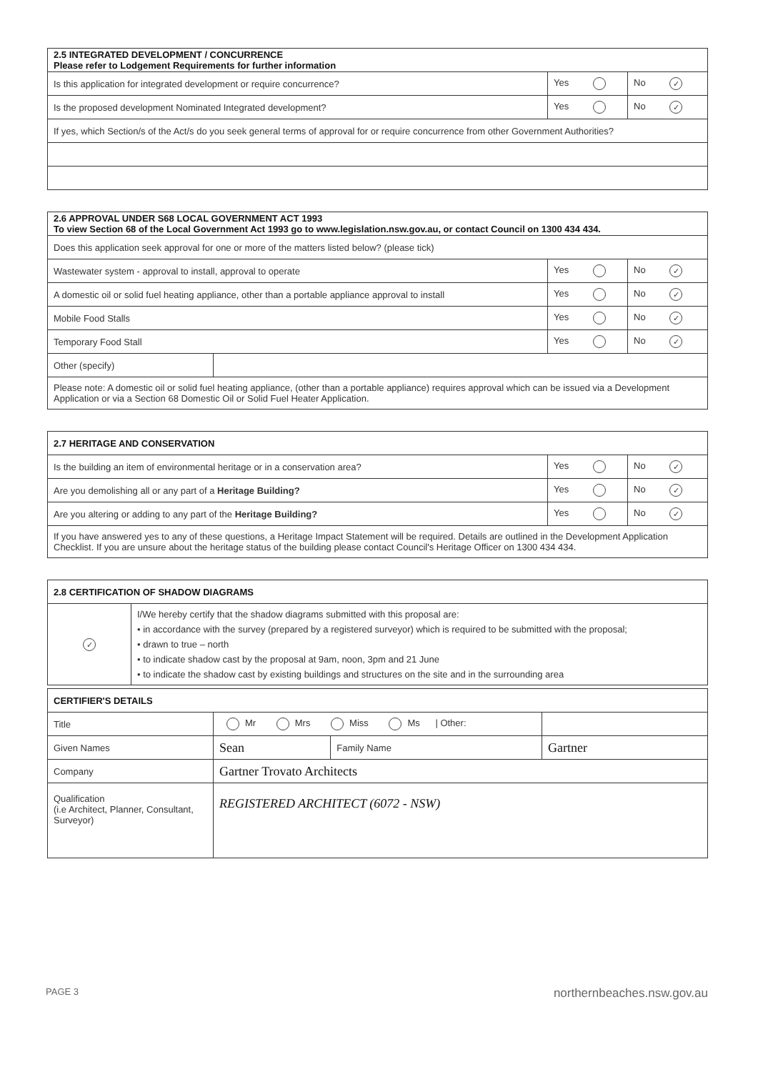| 2.5 INTEGRATED DEVELOPMENT / CONCURRENCE Please refer to Lodgement Requirements for further information | | |
| --- | --- | --- |
| Is this application for integrated development or require concurrence? | Yes | No ✓ |
| Is the proposed development Nominated Integrated development? | Yes | No ✓ |
| If yes, which Section/s of the Act/s do you seek general terms of approval for or require concurrence from other Government Authorities? | | |
| 2.6 APPROVAL UNDER S68 LOCAL GOVERNMENT ACT 1993 To view Section 68 of the Local Government Act 1993 go to www.legislation.nsw.gov.au, or contact Council on 1300 434 434. | | | |
| --- | --- | --- | --- |
| Does this application seek approval for one or more of the matters listed below? (please tick) | | | |
| Wastewater system - approval to install, approval to operate | | Yes | No ✓ |
| A domestic oil or solid fuel heating appliance, other than a portable appliance approval to install | | Yes | No ✓ |
| Mobile Food Stalls | | Yes | No ✓ |
| Temporary Food Stall | | Yes | No ✓ |
| Other (specify) | | | |
| Please note: A domestic oil or solid fuel heating appliance, (other than a portable appliance) requires approval which can be issued via a Development Application or via a Section 68 Domestic Oil or Solid Fuel Heater Application. | | | |
| 2.7 HERITAGE AND CONSERVATION | | |
| --- | --- | --- |
| Is the building an item of environmental heritage or in a conservation area? | Yes | No ✓ |
| Are you demolishing all or any part of a Heritage Building? | Yes | No ✓ |
| Are you altering or adding to any part of the Heritage Building? | Yes | No ✓ |
| If you have answered yes to any of these questions, a Heritage Impact Statement will be required. Details are outlined in the Development Application Checklist. If you are unsure about the heritage status of the building please contact Council's Heritage Officer on 1300 434 434. | | |
| 2.8 CERTIFICATION OF SHADOW DIAGRAMS | |
| --- | --- |
| ✓ | I/We hereby certify that the shadow diagrams submitted with this proposal are: • in accordance with the survey (prepared by a registered surveyor) which is required to be submitted with the proposal; • drawn to true – north • to indicate shadow cast by the proposal at 9am, noon, 3pm and 21 June • to indicate the shadow cast by existing buildings and structures on the site and in the surrounding area |
| CERTIFIER'S DETAILS | | | |
| --- | --- | --- | --- |
| Title | Mr Mrs Miss Ms / Other: | | |
| Given Names | Sean | Family Name | Gartner |
| Company | Gartner Trovato Architects | | |
| Qualification (i.e Architect, Planner, Consultant, Surveyor) | REGISTERED ARCHITECT (6072 - NSW) | | |
PAGE 3 northernbeaches.nsw.gov.au